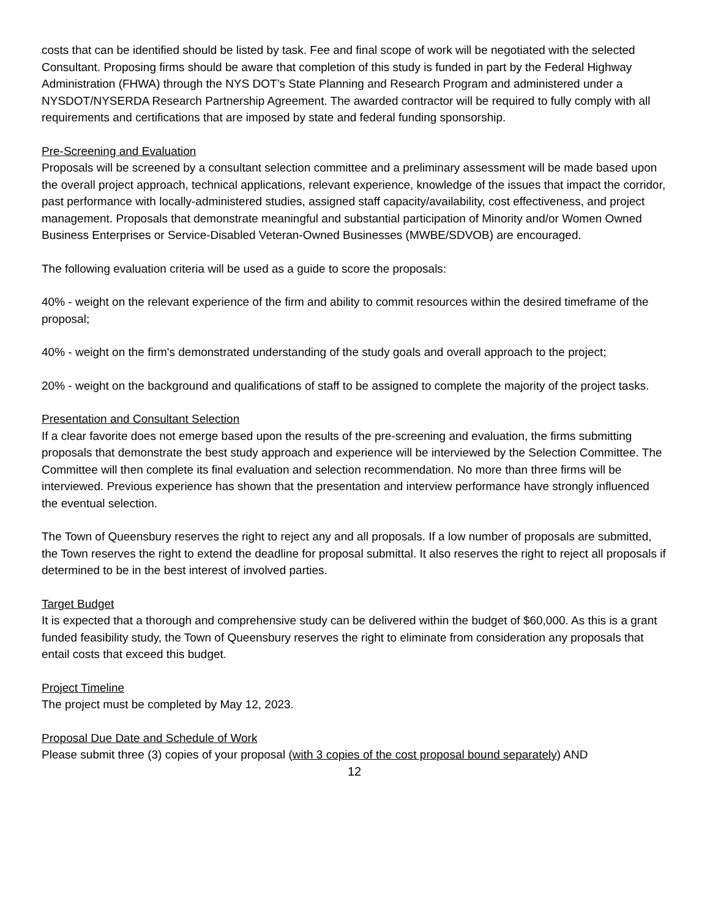costs that can be identified should be listed by task. Fee and final scope of work will be negotiated with the selected Consultant. Proposing firms should be aware that completion of this study is funded in part by the Federal Highway Administration (FHWA) through the NYS DOT’s State Planning and Research Program and administered under a NYSDOT/NYSERDA Research Partnership Agreement. The awarded contractor will be required to fully comply with all requirements and certifications that are imposed by state and federal funding sponsorship.
Pre-Screening and Evaluation
Proposals will be screened by a consultant selection committee and a preliminary assessment will be made based upon the overall project approach, technical applications, relevant experience, knowledge of the issues that impact the corridor, past performance with locally-administered studies, assigned staff capacity/availability, cost effectiveness, and project management. Proposals that demonstrate meaningful and substantial participation of Minority and/or Women Owned Business Enterprises or Service-Disabled Veteran-Owned Businesses (MWBE/SDVOB) are encouraged.
The following evaluation criteria will be used as a guide to score the proposals:
40% - weight on the relevant experience of the firm and ability to commit resources within the desired timeframe of the proposal;
40% - weight on the firm's demonstrated understanding of the study goals and overall approach to the project;
20% - weight on the background and qualifications of staff to be assigned to complete the majority of the project tasks.
Presentation and Consultant Selection
If a clear favorite does not emerge based upon the results of the pre-screening and evaluation, the firms submitting proposals that demonstrate the best study approach and experience will be interviewed by the Selection Committee. The Committee will then complete its final evaluation and selection recommendation. No more than three firms will be interviewed. Previous experience has shown that the presentation and interview performance have strongly influenced the eventual selection.
The Town of Queensbury reserves the right to reject any and all proposals. If a low number of proposals are submitted, the Town reserves the right to extend the deadline for proposal submittal. It also reserves the right to reject all proposals if determined to be in the best interest of involved parties.
Target Budget
It is expected that a thorough and comprehensive study can be delivered within the budget of $60,000. As this is a grant funded feasibility study, the Town of Queensbury reserves the right to eliminate from consideration any proposals that entail costs that exceed this budget.
Project Timeline
The project must be completed by May 12, 2023.
Proposal Due Date and Schedule of Work
Please submit three (3) copies of your proposal (with 3 copies of the cost proposal bound separately) AND
12